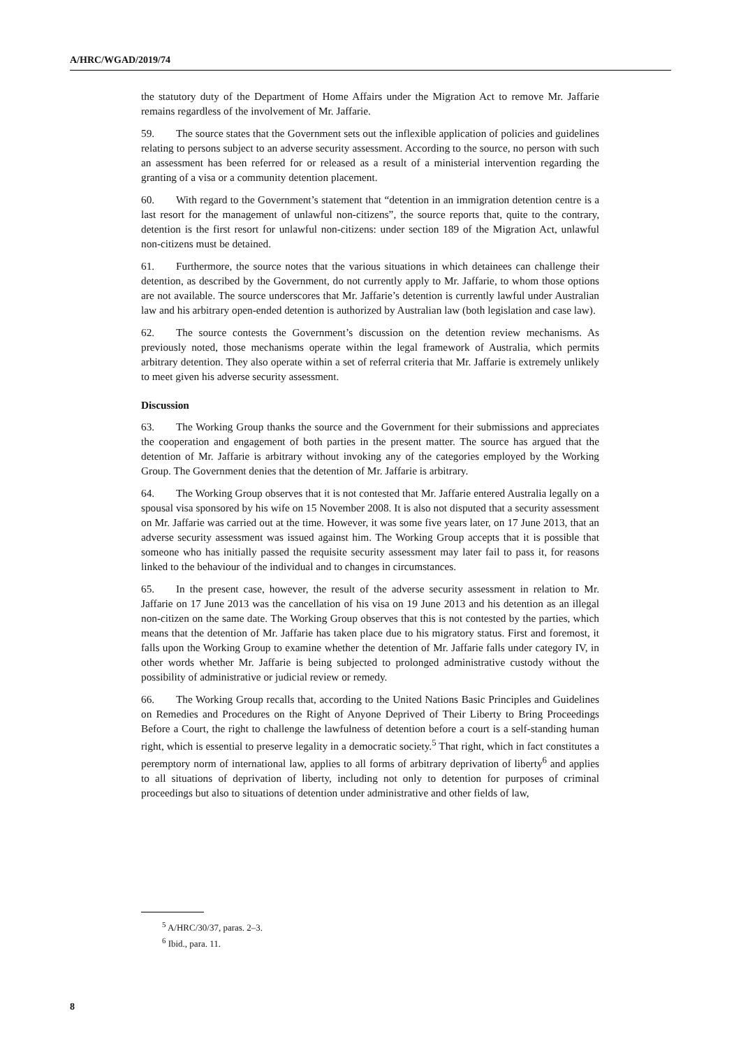A/HRC/WGAD/2019/74
the statutory duty of the Department of Home Affairs under the Migration Act to remove Mr. Jaffarie remains regardless of the involvement of Mr. Jaffarie.
59. The source states that the Government sets out the inflexible application of policies and guidelines relating to persons subject to an adverse security assessment. According to the source, no person with such an assessment has been referred for or released as a result of a ministerial intervention regarding the granting of a visa or a community detention placement.
60. With regard to the Government’s statement that “detention in an immigration detention centre is a last resort for the management of unlawful non-citizens”, the source reports that, quite to the contrary, detention is the first resort for unlawful non-citizens: under section 189 of the Migration Act, unlawful non-citizens must be detained.
61. Furthermore, the source notes that the various situations in which detainees can challenge their detention, as described by the Government, do not currently apply to Mr. Jaffarie, to whom those options are not available. The source underscores that Mr. Jaffarie’s detention is currently lawful under Australian law and his arbitrary open-ended detention is authorized by Australian law (both legislation and case law).
62. The source contests the Government’s discussion on the detention review mechanisms. As previously noted, those mechanisms operate within the legal framework of Australia, which permits arbitrary detention. They also operate within a set of referral criteria that Mr. Jaffarie is extremely unlikely to meet given his adverse security assessment.
Discussion
63. The Working Group thanks the source and the Government for their submissions and appreciates the cooperation and engagement of both parties in the present matter. The source has argued that the detention of Mr. Jaffarie is arbitrary without invoking any of the categories employed by the Working Group. The Government denies that the detention of Mr. Jaffarie is arbitrary.
64. The Working Group observes that it is not contested that Mr. Jaffarie entered Australia legally on a spousal visa sponsored by his wife on 15 November 2008. It is also not disputed that a security assessment on Mr. Jaffarie was carried out at the time. However, it was some five years later, on 17 June 2013, that an adverse security assessment was issued against him. The Working Group accepts that it is possible that someone who has initially passed the requisite security assessment may later fail to pass it, for reasons linked to the behaviour of the individual and to changes in circumstances.
65. In the present case, however, the result of the adverse security assessment in relation to Mr. Jaffarie on 17 June 2013 was the cancellation of his visa on 19 June 2013 and his detention as an illegal non-citizen on the same date. The Working Group observes that this is not contested by the parties, which means that the detention of Mr. Jaffarie has taken place due to his migratory status. First and foremost, it falls upon the Working Group to examine whether the detention of Mr. Jaffarie falls under category IV, in other words whether Mr. Jaffarie is being subjected to prolonged administrative custody without the possibility of administrative or judicial review or remedy.
66. The Working Group recalls that, according to the United Nations Basic Principles and Guidelines on Remedies and Procedures on the Right of Anyone Deprived of Their Liberty to Bring Proceedings Before a Court, the right to challenge the lawfulness of detention before a court is a self-standing human right, which is essential to preserve legality in a democratic society.<sup>5</sup> That right, which in fact constitutes a peremptory norm of international law, applies to all forms of arbitrary deprivation of liberty<sup>6</sup> and applies to all situations of deprivation of liberty, including not only to detention for purposes of criminal proceedings but also to situations of detention under administrative and other fields of law,
<sup>5</sup> A/HRC/30/37, paras. 2–3.
<sup>6</sup> Ibid., para. 11.
8